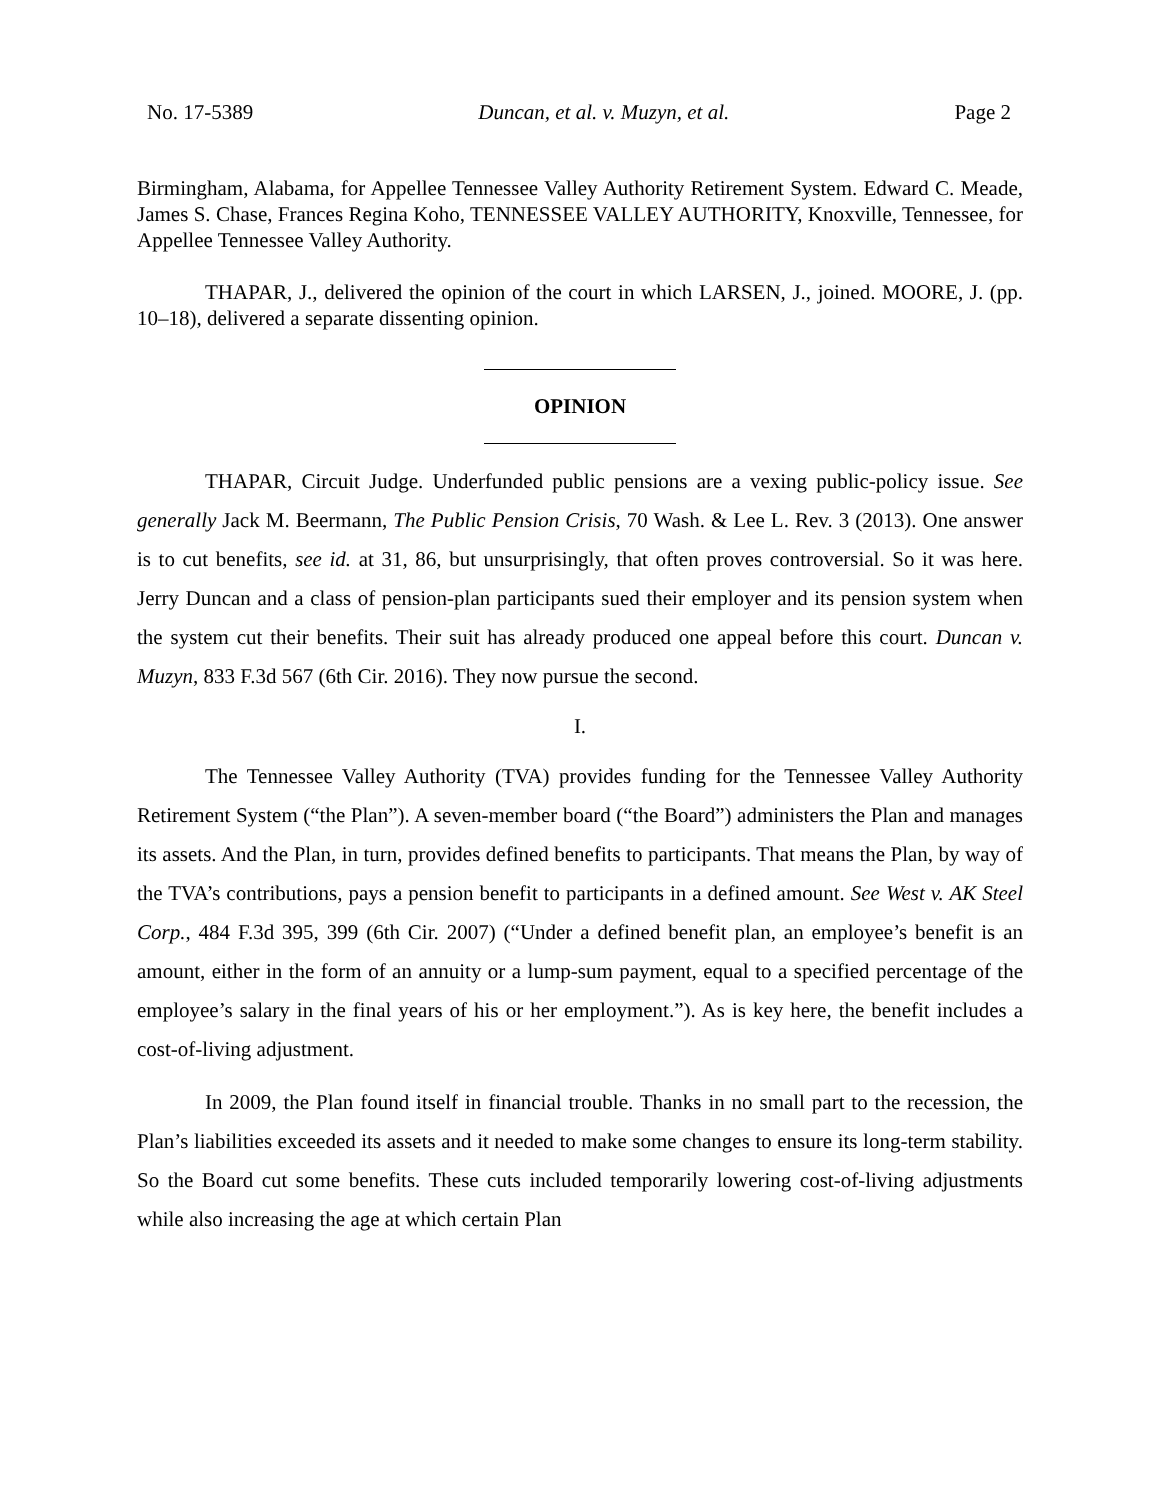No. 17-5389 Duncan, et al. v. Muzyn, et al. Page 2
Birmingham, Alabama, for Appellee Tennessee Valley Authority Retirement System. Edward C. Meade, James S. Chase, Frances Regina Koho, TENNESSEE VALLEY AUTHORITY, Knoxville, Tennessee, for Appellee Tennessee Valley Authority.
THAPAR, J., delivered the opinion of the court in which LARSEN, J., joined. MOORE, J. (pp. 10–18), delivered a separate dissenting opinion.
OPINION
THAPAR, Circuit Judge. Underfunded public pensions are a vexing public-policy issue. See generally Jack M. Beermann, The Public Pension Crisis, 70 Wash. & Lee L. Rev. 3 (2013). One answer is to cut benefits, see id. at 31, 86, but unsurprisingly, that often proves controversial. So it was here. Jerry Duncan and a class of pension-plan participants sued their employer and its pension system when the system cut their benefits. Their suit has already produced one appeal before this court. Duncan v. Muzyn, 833 F.3d 567 (6th Cir. 2016). They now pursue the second.
I.
The Tennessee Valley Authority (TVA) provides funding for the Tennessee Valley Authority Retirement System (“the Plan”). A seven-member board (“the Board”) administers the Plan and manages its assets. And the Plan, in turn, provides defined benefits to participants. That means the Plan, by way of the TVA’s contributions, pays a pension benefit to participants in a defined amount. See West v. AK Steel Corp., 484 F.3d 395, 399 (6th Cir. 2007) (“Under a defined benefit plan, an employee’s benefit is an amount, either in the form of an annuity or a lump-sum payment, equal to a specified percentage of the employee’s salary in the final years of his or her employment.”). As is key here, the benefit includes a cost-of-living adjustment.
In 2009, the Plan found itself in financial trouble. Thanks in no small part to the recession, the Plan’s liabilities exceeded its assets and it needed to make some changes to ensure its long-term stability. So the Board cut some benefits. These cuts included temporarily lowering cost-of-living adjustments while also increasing the age at which certain Plan